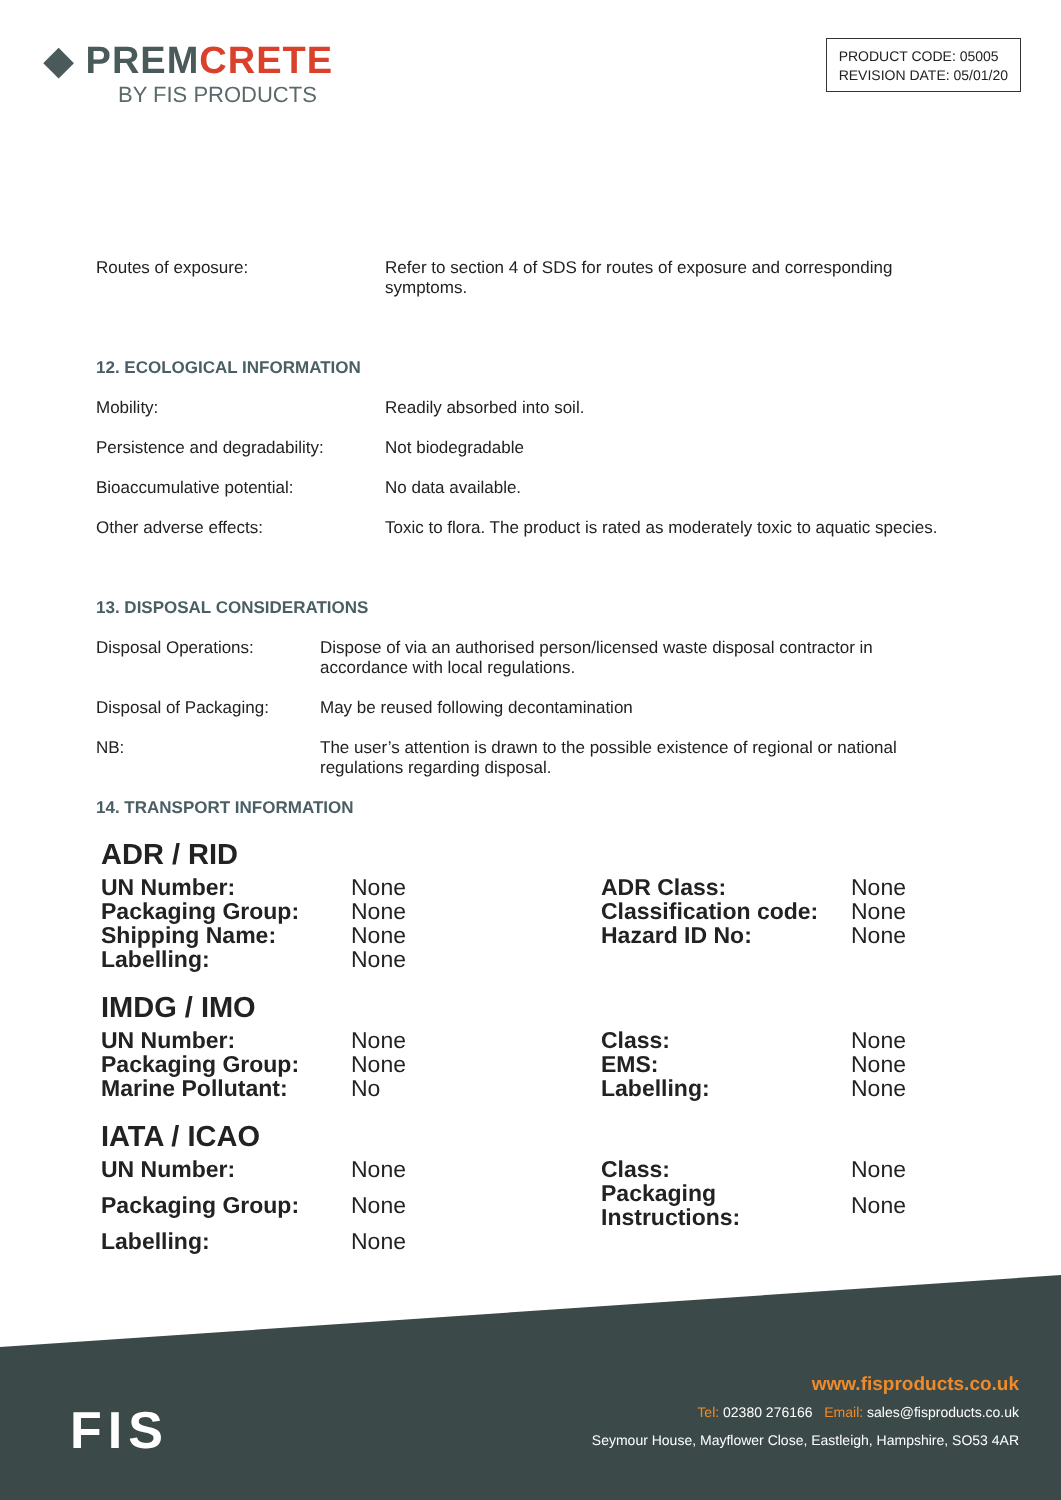◆ PREMCRETE
BY FIS PRODUCTS
PRODUCT CODE: 05005
REVISION DATE: 05/01/20
| Routes of exposure: | Refer to section 4 of SDS for routes of exposure and corresponding symptoms. |
12. ECOLOGICAL INFORMATION
| Mobility: | Readily absorbed into soil. |
| Persistence and degradability: | Not biodegradable |
| Bioaccumulative potential: | No data available. |
| Other adverse effects: | Toxic to flora. The product is rated as moderately toxic to aquatic species. |
13. DISPOSAL CONSIDERATIONS
| Disposal Operations: | Dispose of via an authorised person/licensed waste disposal contractor in accordance with local regulations. |
| Disposal of Packaging: | May be reused following decontamination |
| NB: | The user’s attention is drawn to the possible existence of regional or national regulations regarding disposal. |
14. TRANSPORT INFORMATION
ADR / RID
| UN Number: | None | ADR Class: | None |
| Packaging Group: | None | Classification code: | None |
| Shipping Name: | None | Hazard ID No: | None |
| Labelling: | None | | |
IMDG / IMO
| UN Number: | None | Class: | None |
| Packaging Group: | None | EMS: | None |
| Marine Pollutant: | No | Labelling: | None |
IATA / ICAO
| UN Number: | None | Class: | None |
| Packaging Group: | None | Packaging Instructions: | None |
| Labelling: | None | | |
FIS
www.fisproducts.co.uk
Tel: 02380 276166 Email: sales@fisproducts.co.uk
Seymour House, Mayflower Close, Eastleigh, Hampshire, SO53 4AR